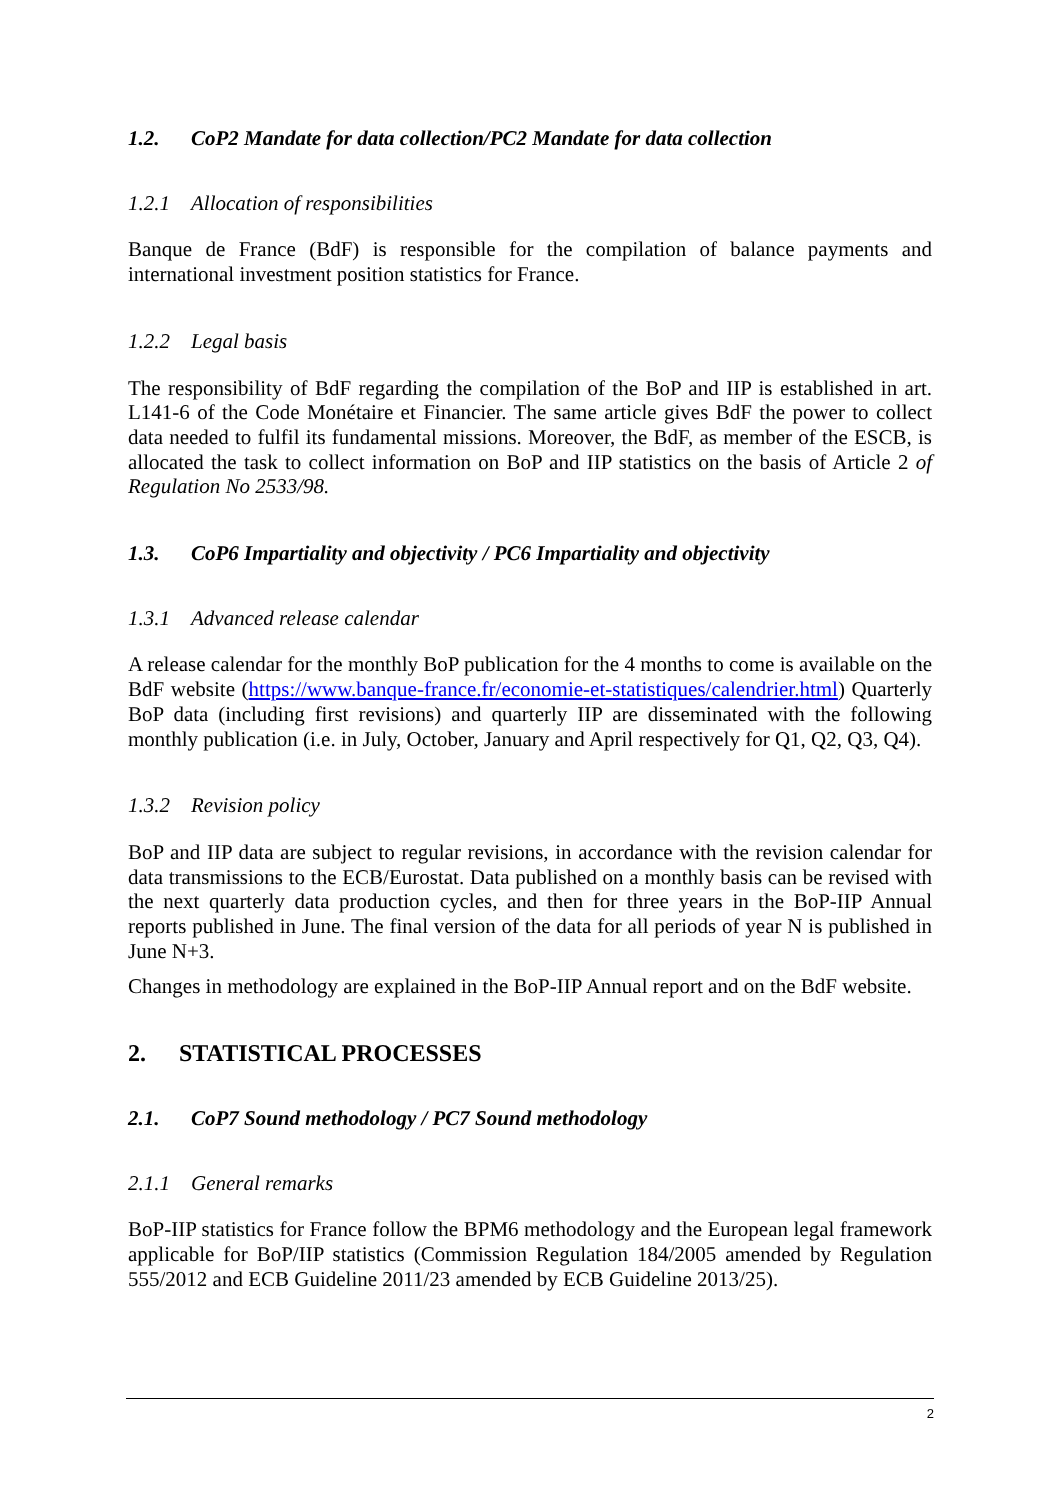1.2. CoP2 Mandate for data collection/PC2 Mandate for data collection
1.2.1 Allocation of responsibilities
Banque de France (BdF) is responsible for the compilation of balance payments and international investment position statistics for France.
1.2.2 Legal basis
The responsibility of BdF regarding the compilation of the BoP and IIP is established in art. L141-6 of the Code Monétaire et Financier. The same article gives BdF the power to collect data needed to fulfil its fundamental missions. Moreover, the BdF, as member of the ESCB, is allocated the task to collect information on BoP and IIP statistics on the basis of Article 2 of Regulation No 2533/98.
1.3. CoP6 Impartiality and objectivity / PC6 Impartiality and objectivity
1.3.1 Advanced release calendar
A release calendar for the monthly BoP publication for the 4 months to come is available on the BdF website (https://www.banque-france.fr/economie-et-statistiques/calendrier.html) Quarterly BoP data (including first revisions) and quarterly IIP are disseminated with the following monthly publication (i.e. in July, October, January and April respectively for Q1, Q2, Q3, Q4).
1.3.2 Revision policy
BoP and IIP data are subject to regular revisions, in accordance with the revision calendar for data transmissions to the ECB/Eurostat. Data published on a monthly basis can be revised with the next quarterly data production cycles, and then for three years in the BoP-IIP Annual reports published in June. The final version of the data for all periods of year N is published in June N+3.
Changes in methodology are explained in the BoP-IIP Annual report and on the BdF website.
2. STATISTICAL PROCESSES
2.1. CoP7 Sound methodology / PC7 Sound methodology
2.1.1 General remarks
BoP-IIP statistics for France follow the BPM6 methodology and the European legal framework applicable for BoP/IIP statistics (Commission Regulation 184/2005 amended by Regulation 555/2012 and ECB Guideline 2011/23 amended by ECB Guideline 2013/25).
2